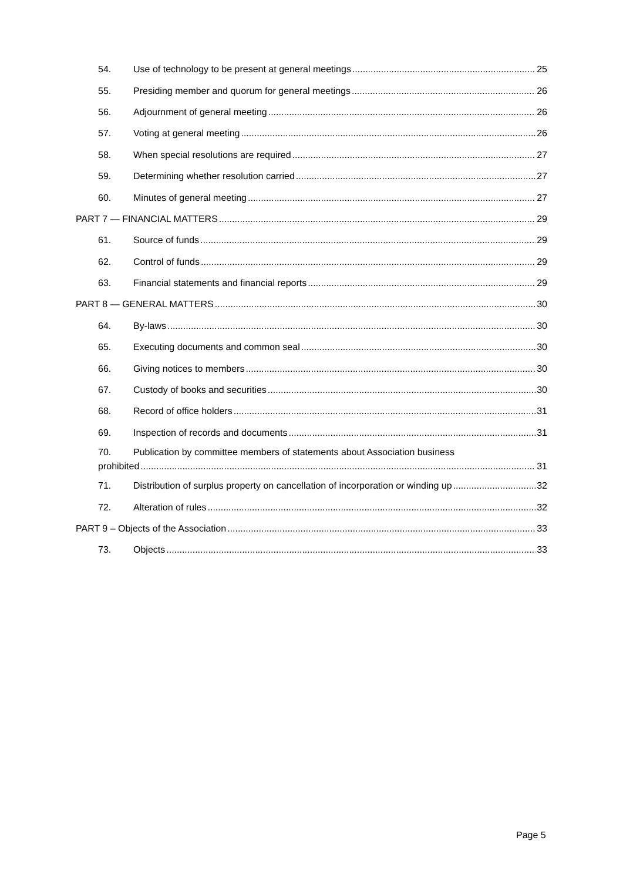54. Use of technology to be present at general meetings 25
55. Presiding member and quorum for general meetings 26
56. Adjournment of general meeting 26
57. Voting at general meeting 26
58. When special resolutions are required 27
59. Determining whether resolution carried 27
60. Minutes of general meeting 27
PART 7 — FINANCIAL MATTERS 29
61. Source of funds 29
62. Control of funds 29
63. Financial statements and financial reports 29
PART 8 — GENERAL MATTERS 30
64. By-laws 30
65. Executing documents and common seal 30
66. Giving notices to members 30
67. Custody of books and securities 30
68. Record of office holders 31
69. Inspection of records and documents 31
70. Publication by committee members of statements about Association business
prohibited 31
71. Distribution of surplus property on cancellation of incorporation or winding up 32
72. Alteration of rules 32
PART 9 – Objects of the Association 33
73. Objects 33
Page 5